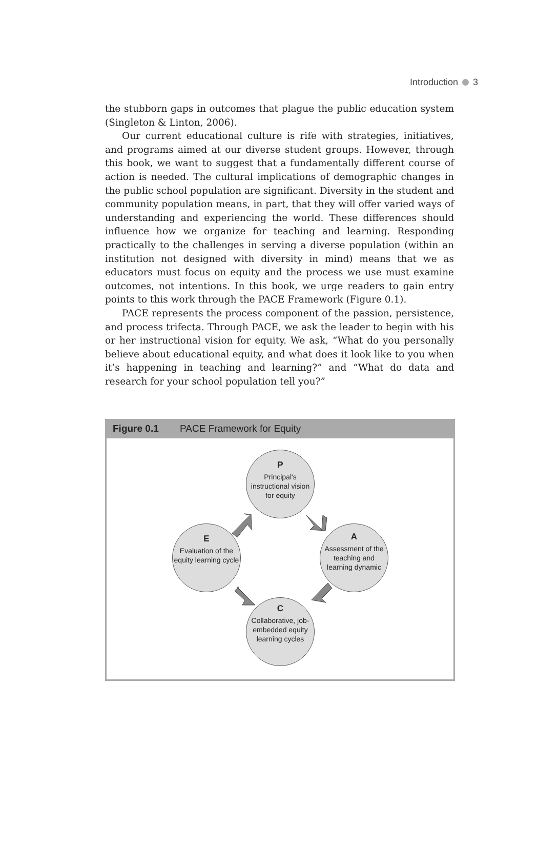Introduction 3
the stubborn gaps in outcomes that plague the public education system (Singleton & Linton, 2006).
Our current educational culture is rife with strategies, initiatives, and programs aimed at our diverse student groups. However, through this book, we want to suggest that a fundamentally different course of action is needed. The cultural implications of demographic changes in the public school population are significant. Diversity in the student and community population means, in part, that they will offer varied ways of understanding and experiencing the world. These differences should influence how we organize for teaching and learning. Responding practically to the challenges in serving a diverse population (within an institution not designed with diversity in mind) means that we as educators must focus on equity and the process we use must examine outcomes, not intentions. In this book, we urge readers to gain entry points to this work through the PACE Framework (Figure 0.1).
PACE represents the process component of the passion, persistence, and process trifecta. Through PACE, we ask the leader to begin with his or her instructional vision for equity. We ask, “What do you personally believe about educational equity, and what does it look like to you when it’s happening in teaching and learning?” and “What do data and research for your school population tell you?”
Figure 0.1 PACE Framework for Equity
P
Principal's instructional vision for equity
A
Assessment of the teaching and learning dynamic
C
Collaborative, job-embedded equity learning cycles
E
Evaluation of the equity learning cycle